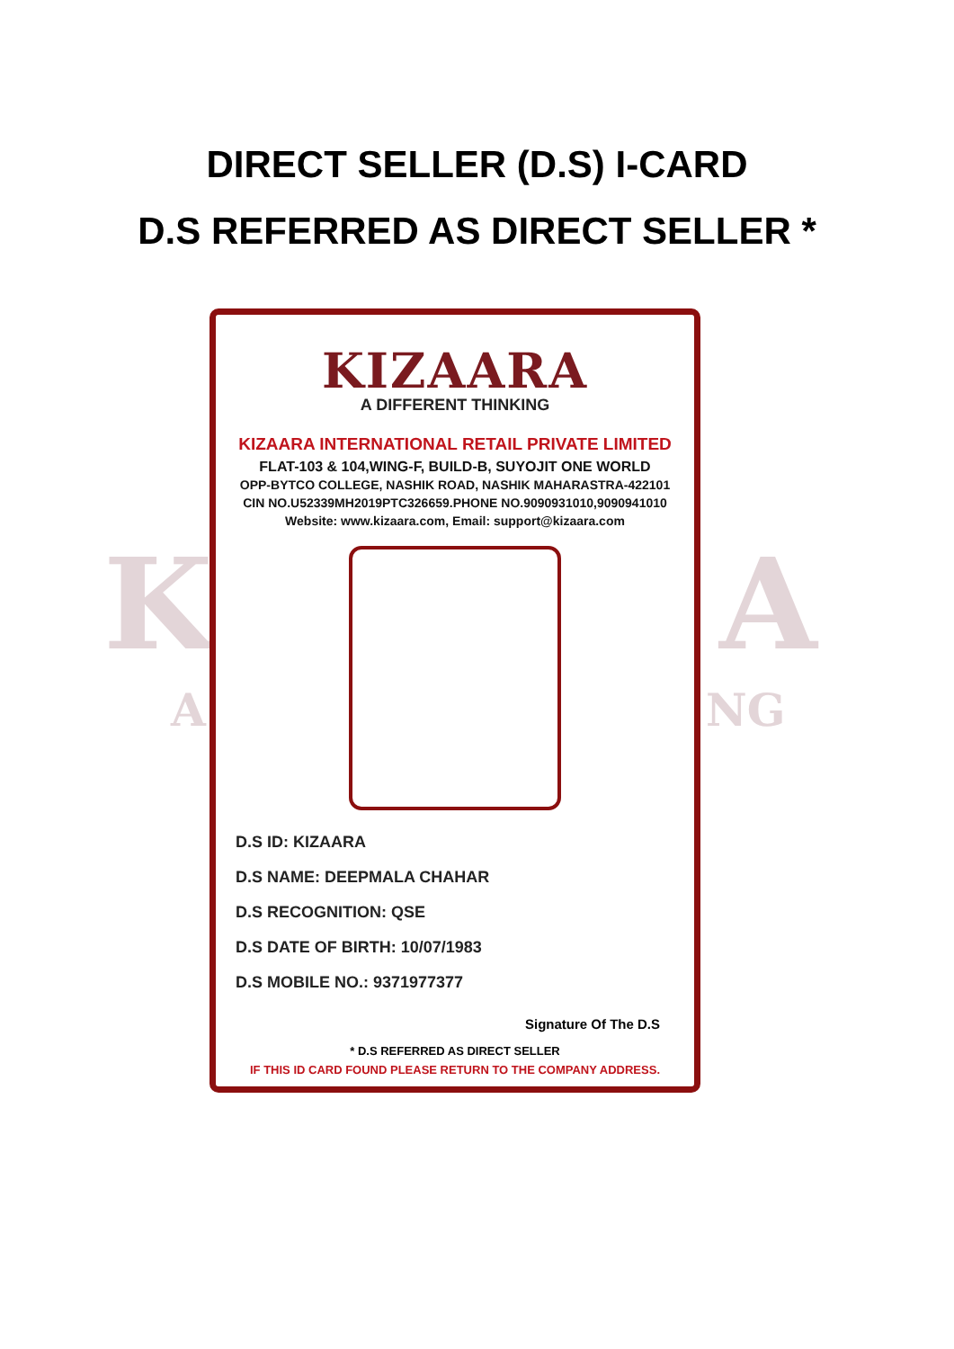DIRECT SELLER (D.S) I-CARD
D.S REFERRED AS DIRECT SELLER *
K A
A NG
KIZAARA
A DIFFERENT THINKING
KIZAARA INTERNATIONAL RETAIL PRIVATE LIMITED
FLAT-103 & 104,WING-F, BUILD-B, SUYOJIT ONE WORLD
OPP-BYTCO COLLEGE, NASHIK ROAD, NASHIK MAHARASTRA-422101
CIN NO.U52339MH2019PTC326659.PHONE NO.9090931010,9090941010
Website: www.kizaara.com, Email: support@kizaara.com
D.S ID: KIZAARA
D.S NAME: DEEPMALA CHAHAR
D.S RECOGNITION: QSE
D.S DATE OF BIRTH: 10/07/1983
D.S MOBILE NO.: 9371977377
Signature Of The D.S
* D.S REFERRED AS DIRECT SELLER
IF THIS ID CARD FOUND PLEASE RETURN TO THE COMPANY ADDRESS.